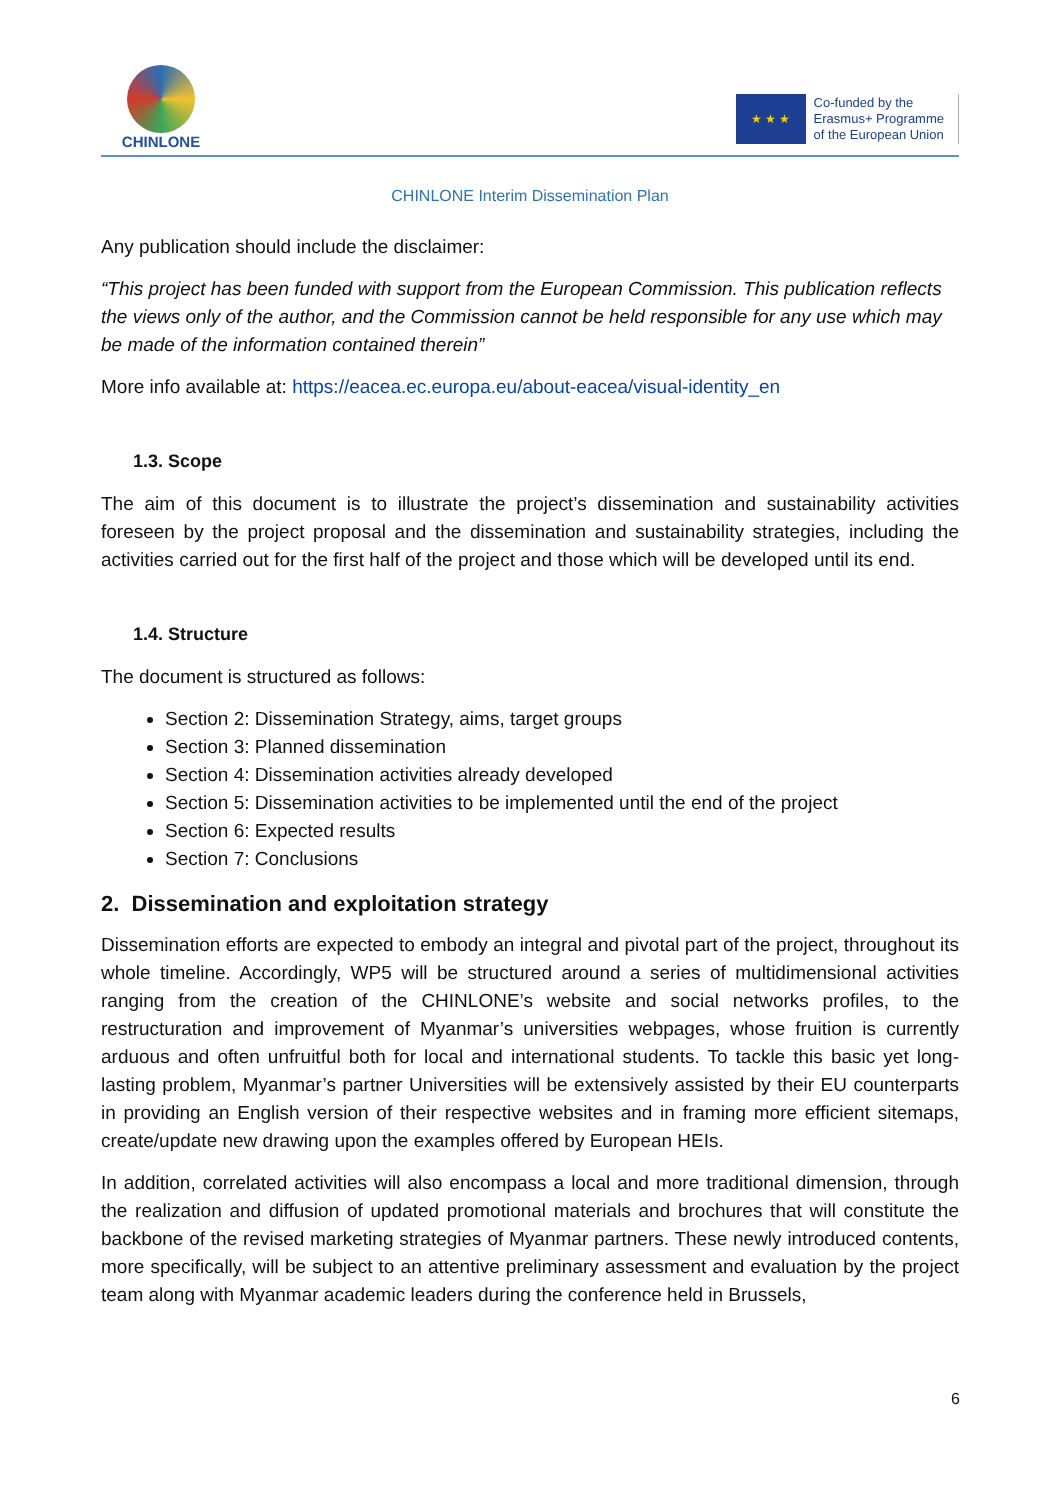CHINLONE
★ ★ ★
Co-funded by the
Erasmus+ Programme
of the European Union
CHINLONE Interim Dissemination Plan
Any publication should include the disclaimer:
“This project has been funded with support from the European Commission. This publication reflects the views only of the author, and the Commission cannot be held responsible for any use which may be made of the information contained therein”
More info available at: https://eacea.ec.europa.eu/about-eacea/visual-identity_en
1.3. Scope
The aim of this document is to illustrate the project’s dissemination and sustainability activities foreseen by the project proposal and the dissemination and sustainability strategies, including the activities carried out for the first half of the project and those which will be developed until its end.
1.4. Structure
The document is structured as follows:
Section 2: Dissemination Strategy, aims, target groups
Section 3: Planned dissemination
Section 4: Dissemination activities already developed
Section 5: Dissemination activities to be implemented until the end of the project
Section 6: Expected results
Section 7: Conclusions
2. Dissemination and exploitation strategy
Dissemination efforts are expected to embody an integral and pivotal part of the project, throughout its whole timeline. Accordingly, WP5 will be structured around a series of multidimensional activities ranging from the creation of the CHINLONE’s website and social networks profiles, to the restructuration and improvement of Myanmar’s universities webpages, whose fruition is currently arduous and often unfruitful both for local and international students. To tackle this basic yet long-lasting problem, Myanmar’s partner Universities will be extensively assisted by their EU counterparts in providing an English version of their respective websites and in framing more efficient sitemaps, create/update new drawing upon the examples offered by European HEIs.
In addition, correlated activities will also encompass a local and more traditional dimension, through the realization and diffusion of updated promotional materials and brochures that will constitute the backbone of the revised marketing strategies of Myanmar partners. These newly introduced contents, more specifically, will be subject to an attentive preliminary assessment and evaluation by the project team along with Myanmar academic leaders during the conference held in Brussels,
6